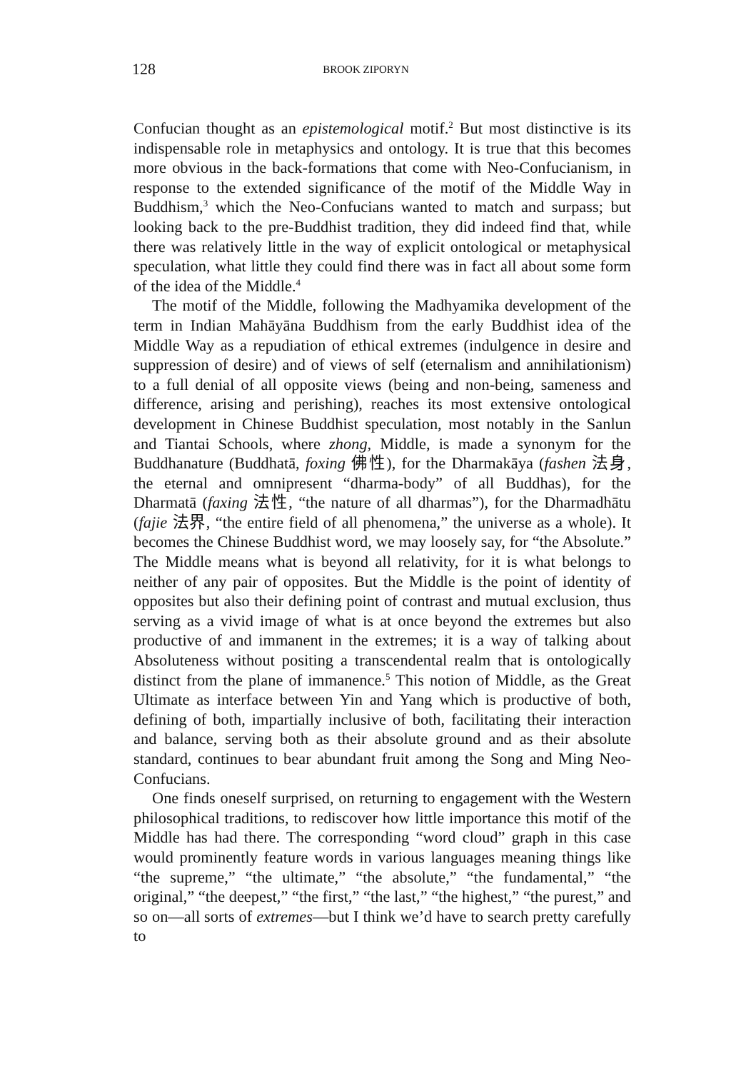128 BROOK ZIPORYN
Confucian thought as an epistemological motif.<sup>2</sup> But most distinctive is its indispensable role in metaphysics and ontology. It is true that this becomes more obvious in the back-formations that come with Neo-Confucianism, in response to the extended significance of the motif of the Middle Way in Buddhism,<sup>3</sup> which the Neo-Confucians wanted to match and surpass; but looking back to the pre-Buddhist tradition, they did indeed find that, while there was relatively little in the way of explicit ontological or metaphysical speculation, what little they could find there was in fact all about some form of the idea of the Middle.<sup>4</sup>
The motif of the Middle, following the Madhyamika development of the term in Indian Mahāyāna Buddhism from the early Buddhist idea of the Middle Way as a repudiation of ethical extremes (indulgence in desire and suppression of desire) and of views of self (eternalism and annihilationism) to a full denial of all opposite views (being and non-being, sameness and difference, arising and perishing), reaches its most extensive ontological development in Chinese Buddhist speculation, most notably in the Sanlun and Tiantai Schools, where zhong, Middle, is made a synonym for the Buddhanature (Buddhatā, foxing 佛性), for the Dharmakāya (fashen 法身, the eternal and omnipresent “dharma-body” of all Buddhas), for the Dharmatā (faxing 法性, “the nature of all dharmas”), for the Dharmadhātu (fajie 法界, “the entire field of all phenomena,” the universe as a whole). It becomes the Chinese Buddhist word, we may loosely say, for “the Absolute.” The Middle means what is beyond all relativity, for it is what belongs to neither of any pair of opposites. But the Middle is the point of identity of opposites but also their defining point of contrast and mutual exclusion, thus serving as a vivid image of what is at once beyond the extremes but also productive of and immanent in the extremes; it is a way of talking about Absoluteness without positing a transcendental realm that is ontologically distinct from the plane of immanence.<sup>5</sup> This notion of Middle, as the Great Ultimate as interface between Yin and Yang which is productive of both, defining of both, impartially inclusive of both, facilitating their interaction and balance, serving both as their absolute ground and as their absolute standard, continues to bear abundant fruit among the Song and Ming Neo-Confucians.
One finds oneself surprised, on returning to engagement with the Western philosophical traditions, to rediscover how little importance this motif of the Middle has had there. The corresponding “word cloud” graph in this case would prominently feature words in various languages meaning things like “the supreme,” “the ultimate,” “the absolute,” “the fundamental,” “the original,” “the deepest,” “the first,” “the last,” “the highest,” “the purest,” and so on—all sorts of extremes—but I think we’d have to search pretty carefully to